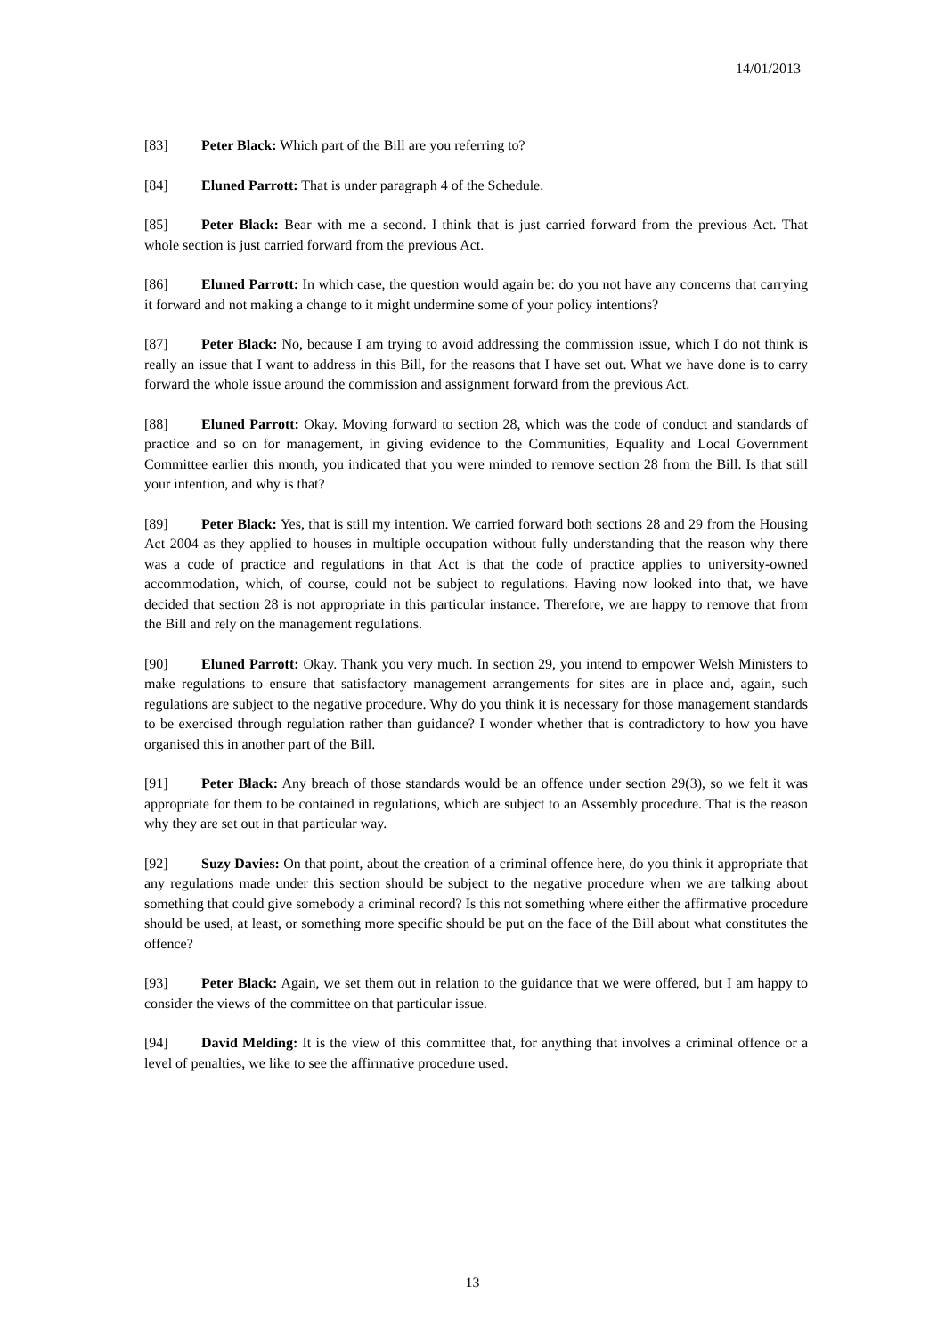14/01/2013
[83] Peter Black: Which part of the Bill are you referring to?
[84] Eluned Parrott: That is under paragraph 4 of the Schedule.
[85] Peter Black: Bear with me a second. I think that is just carried forward from the previous Act. That whole section is just carried forward from the previous Act.
[86] Eluned Parrott: In which case, the question would again be: do you not have any concerns that carrying it forward and not making a change to it might undermine some of your policy intentions?
[87] Peter Black: No, because I am trying to avoid addressing the commission issue, which I do not think is really an issue that I want to address in this Bill, for the reasons that I have set out. What we have done is to carry forward the whole issue around the commission and assignment forward from the previous Act.
[88] Eluned Parrott: Okay. Moving forward to section 28, which was the code of conduct and standards of practice and so on for management, in giving evidence to the Communities, Equality and Local Government Committee earlier this month, you indicated that you were minded to remove section 28 from the Bill. Is that still your intention, and why is that?
[89] Peter Black: Yes, that is still my intention. We carried forward both sections 28 and 29 from the Housing Act 2004 as they applied to houses in multiple occupation without fully understanding that the reason why there was a code of practice and regulations in that Act is that the code of practice applies to university-owned accommodation, which, of course, could not be subject to regulations. Having now looked into that, we have decided that section 28 is not appropriate in this particular instance. Therefore, we are happy to remove that from the Bill and rely on the management regulations.
[90] Eluned Parrott: Okay. Thank you very much. In section 29, you intend to empower Welsh Ministers to make regulations to ensure that satisfactory management arrangements for sites are in place and, again, such regulations are subject to the negative procedure. Why do you think it is necessary for those management standards to be exercised through regulation rather than guidance? I wonder whether that is contradictory to how you have organised this in another part of the Bill.
[91] Peter Black: Any breach of those standards would be an offence under section 29(3), so we felt it was appropriate for them to be contained in regulations, which are subject to an Assembly procedure. That is the reason why they are set out in that particular way.
[92] Suzy Davies: On that point, about the creation of a criminal offence here, do you think it appropriate that any regulations made under this section should be subject to the negative procedure when we are talking about something that could give somebody a criminal record? Is this not something where either the affirmative procedure should be used, at least, or something more specific should be put on the face of the Bill about what constitutes the offence?
[93] Peter Black: Again, we set them out in relation to the guidance that we were offered, but I am happy to consider the views of the committee on that particular issue.
[94] David Melding: It is the view of this committee that, for anything that involves a criminal offence or a level of penalties, we like to see the affirmative procedure used.
13